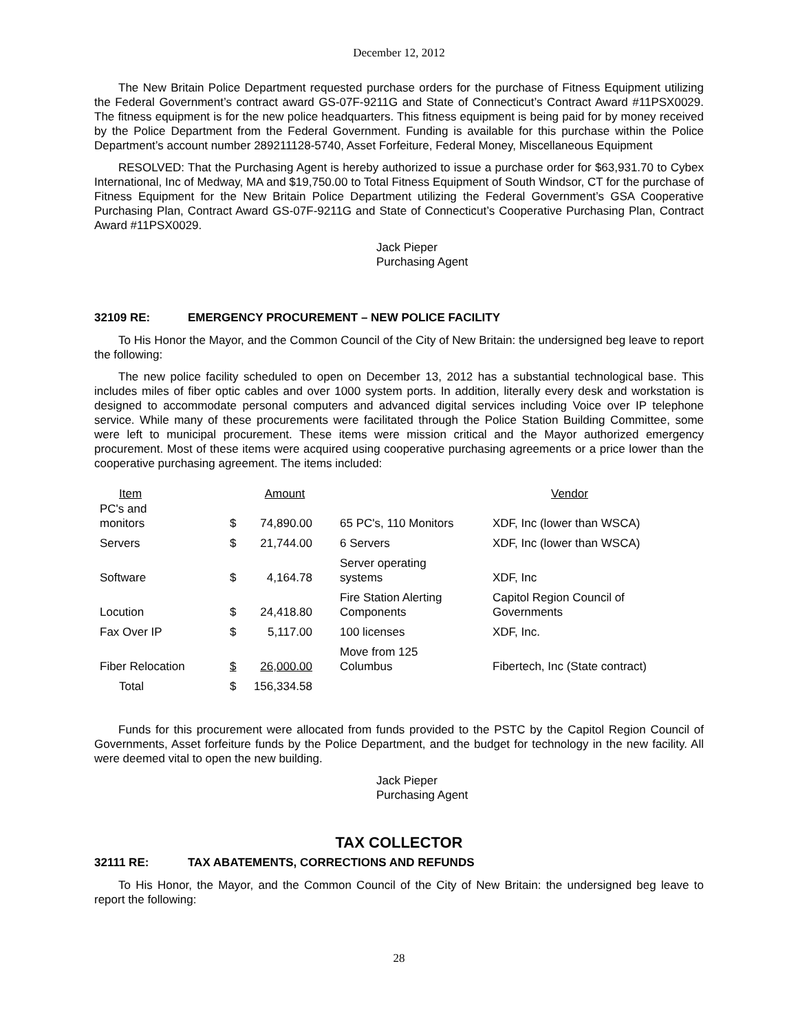December 12, 2012
The New Britain Police Department requested purchase orders for the purchase of Fitness Equipment utilizing the Federal Government’s contract award GS-07F-9211G and State of Connecticut’s Contract Award #11PSX0029. The fitness equipment is for the new police headquarters. This fitness equipment is being paid for by money received by the Police Department from the Federal Government. Funding is available for this purchase within the Police Department’s account number 289211128-5740, Asset Forfeiture, Federal Money, Miscellaneous Equipment
RESOLVED: That the Purchasing Agent is hereby authorized to issue a purchase order for $63,931.70 to Cybex International, Inc of Medway, MA and $19,750.00 to Total Fitness Equipment of South Windsor, CT for the purchase of Fitness Equipment for the New Britain Police Department utilizing the Federal Government’s GSA Cooperative Purchasing Plan, Contract Award GS-07F-9211G and State of Connecticut’s Cooperative Purchasing Plan, Contract Award #11PSX0029.
Jack Pieper
Purchasing Agent
32109 RE: EMERGENCY PROCUREMENT – NEW POLICE FACILITY
To His Honor the Mayor, and the Common Council of the City of New Britain: the undersigned beg leave to report the following:
The new police facility scheduled to open on December 13, 2012 has a substantial technological base. This includes miles of fiber optic cables and over 1000 system ports. In addition, literally every desk and workstation is designed to accommodate personal computers and advanced digital services including Voice over IP telephone service. While many of these procurements were facilitated through the Police Station Building Committee, some were left to municipal procurement. These items were mission critical and the Mayor authorized emergency procurement. Most of these items were acquired using cooperative purchasing agreements or a price lower than the cooperative purchasing agreement. The items included:
| Item | Amount | | | Vendor |
| --- | --- | --- | --- | --- |
| PC's and monitors | $ | 74,890.00 | 65 PC's, 110 Monitors | XDF, Inc (lower than WSCA) |
| Servers | $ | 21,744.00 | 6 Servers | XDF, Inc (lower than WSCA) |
| Software | $ | 4,164.78 | Server operating systems | XDF, Inc |
| Locution | $ | 24,418.80 | Fire Station Alerting Components | Capitol Region Council of Governments |
| Fax Over IP | $ | 5,117.00 | 100 licenses | XDF, Inc. |
| Fiber Relocation | $ | 26,000.00 | Move from 125 Columbus | Fibertech, Inc (State contract) |
| Total | $ | 156,334.58 | | |
Funds for this procurement were allocated from funds provided to the PSTC by the Capitol Region Council of Governments, Asset forfeiture funds by the Police Department, and the budget for technology in the new facility. All were deemed vital to open the new building.
Jack Pieper
Purchasing Agent
TAX COLLECTOR
32111 RE: TAX ABATEMENTS, CORRECTIONS AND REFUNDS
To His Honor, the Mayor, and the Common Council of the City of New Britain: the undersigned beg leave to report the following:
28